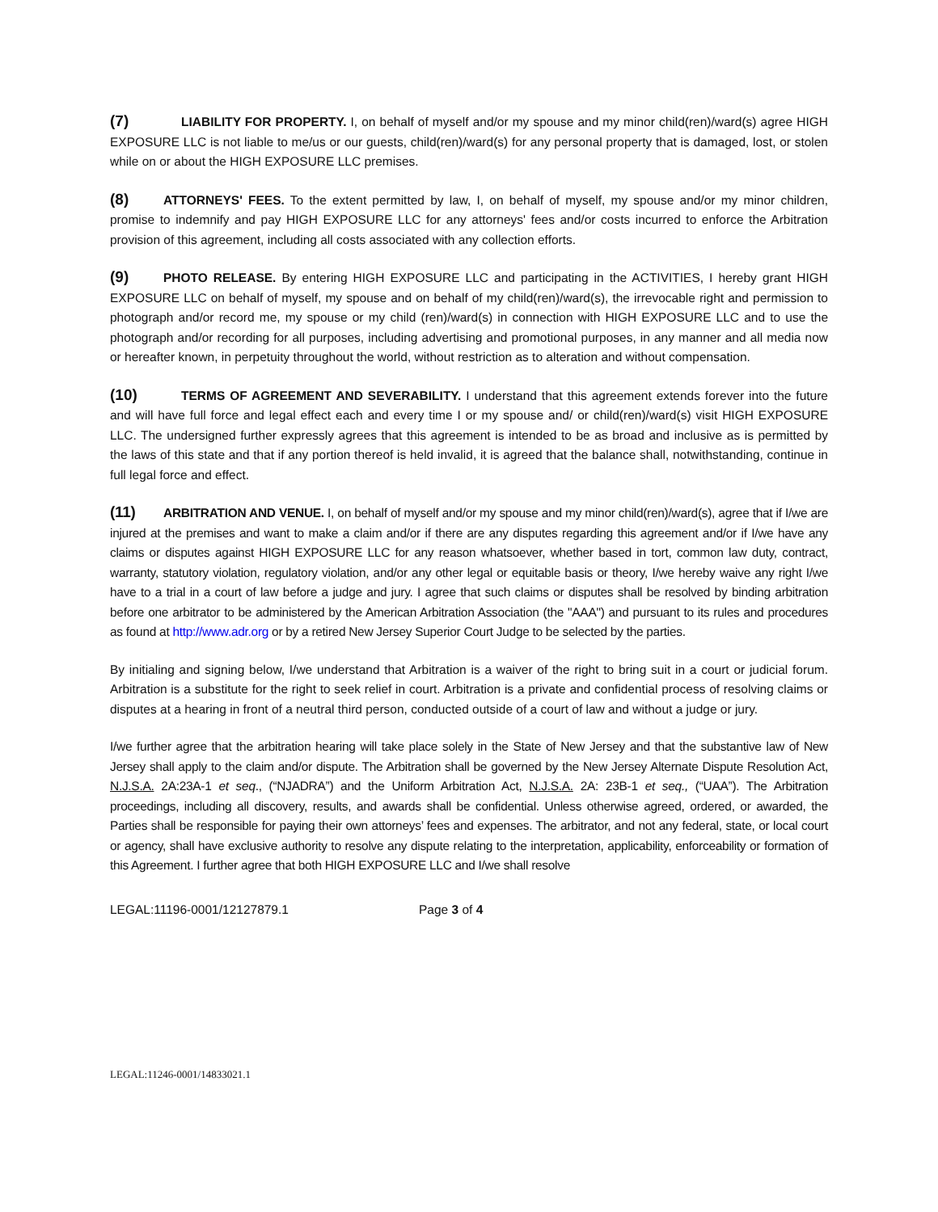(7) LIABILITY FOR PROPERTY. I, on behalf of myself and/or my spouse and my minor child(ren)/ward(s) agree HIGH EXPOSURE LLC is not liable to me/us or our guests, child(ren)/ward(s) for any personal property that is damaged, lost, or stolen while on or about the HIGH EXPOSURE LLC premises.
(8) ATTORNEYS' FEES. To the extent permitted by law, I, on behalf of myself, my spouse and/or my minor children, promise to indemnify and pay HIGH EXPOSURE LLC for any attorneys' fees and/or costs incurred to enforce the Arbitration provision of this agreement, including all costs associated with any collection efforts.
(9) PHOTO RELEASE. By entering HIGH EXPOSURE LLC and participating in the ACTIVITIES, I hereby grant HIGH EXPOSURE LLC on behalf of myself, my spouse and on behalf of my child(ren)/ward(s), the irrevocable right and permission to photograph and/or record me, my spouse or my child (ren)/ward(s) in connection with HIGH EXPOSURE LLC and to use the photograph and/or recording for all purposes, including advertising and promotional purposes, in any manner and all media now or hereafter known, in perpetuity throughout the world, without restriction as to alteration and without compensation.
(10) TERMS OF AGREEMENT AND SEVERABILITY. I understand that this agreement extends forever into the future and will have full force and legal effect each and every time I or my spouse and/ or child(ren)/ward(s) visit HIGH EXPOSURE LLC. The undersigned further expressly agrees that this agreement is intended to be as broad and inclusive as is permitted by the laws of this state and that if any portion thereof is held invalid, it is agreed that the balance shall, notwithstanding, continue in full legal force and effect.
(11) ARBITRATION AND VENUE. I, on behalf of myself and/or my spouse and my minor child(ren)/ward(s), agree that if I/we are injured at the premises and want to make a claim and/or if there are any disputes regarding this agreement and/or if I/we have any claims or disputes against HIGH EXPOSURE LLC for any reason whatsoever, whether based in tort, common law duty, contract, warranty, statutory violation, regulatory violation, and/or any other legal or equitable basis or theory, I/we hereby waive any right I/we have to a trial in a court of law before a judge and jury. I agree that such claims or disputes shall be resolved by binding arbitration before one arbitrator to be administered by the American Arbitration Association (the "AAA") and pursuant to its rules and procedures as found at http://www.adr.org or by a retired New Jersey Superior Court Judge to be selected by the parties.
By initialing and signing below, I/we understand that Arbitration is a waiver of the right to bring suit in a court or judicial forum. Arbitration is a substitute for the right to seek relief in court. Arbitration is a private and confidential process of resolving claims or disputes at a hearing in front of a neutral third person, conducted outside of a court of law and without a judge or jury.
I/we further agree that the arbitration hearing will take place solely in the State of New Jersey and that the substantive law of New Jersey shall apply to the claim and/or dispute. The Arbitration shall be governed by the New Jersey Alternate Dispute Resolution Act, N.J.S.A. 2A:23A-1 et seq., (“NJADRA”) and the Uniform Arbitration Act, N.J.S.A. 2A: 23B-1 et seq., (“UAA”). The Arbitration proceedings, including all discovery, results, and awards shall be confidential. Unless otherwise agreed, ordered, or awarded, the Parties shall be responsible for paying their own attorneys’ fees and expenses. The arbitrator, and not any federal, state, or local court or agency, shall have exclusive authority to resolve any dispute relating to the interpretation, applicability, enforceability or formation of this Agreement. I further agree that both HIGH EXPOSURE LLC and I/we shall resolve
LEGAL:11196-0001/12127879.1 Page 3 of 4
LEGAL:11246-0001/14833021.1